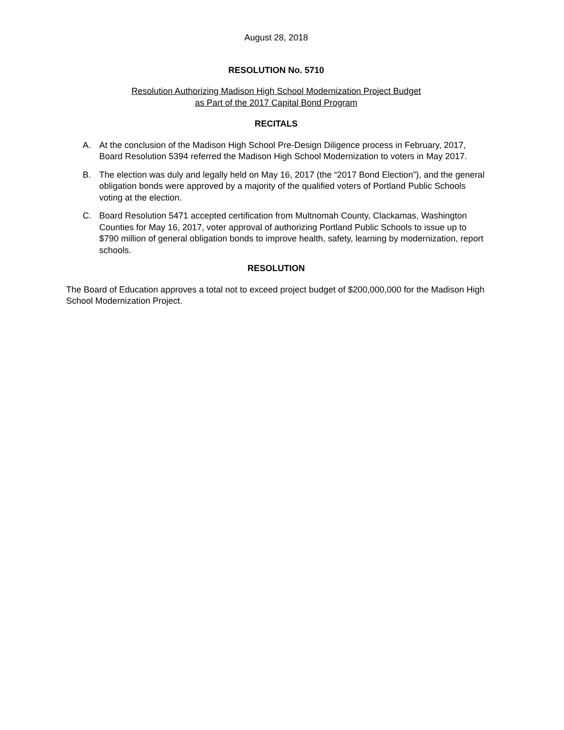August 28, 2018
RESOLUTION No. 5710
Resolution Authorizing Madison High School Modernization Project Budget
as Part of the 2017 Capital Bond Program
RECITALS
A. At the conclusion of the Madison High School Pre-Design Diligence process in February, 2017, Board Resolution 5394 referred the Madison High School Modernization to voters in May 2017.
B. The election was duly and legally held on May 16, 2017 (the “2017 Bond Election”), and the general obligation bonds were approved by a majority of the qualified voters of Portland Public Schools voting at the election.
C. Board Resolution 5471 accepted certification from Multnomah County, Clackamas, Washington Counties for May 16, 2017, voter approval of authorizing Portland Public Schools to issue up to $790 million of general obligation bonds to improve health, safety, learning by modernization, report schools.
RESOLUTION
The Board of Education approves a total not to exceed project budget of $200,000,000 for the Madison High School Modernization Project.